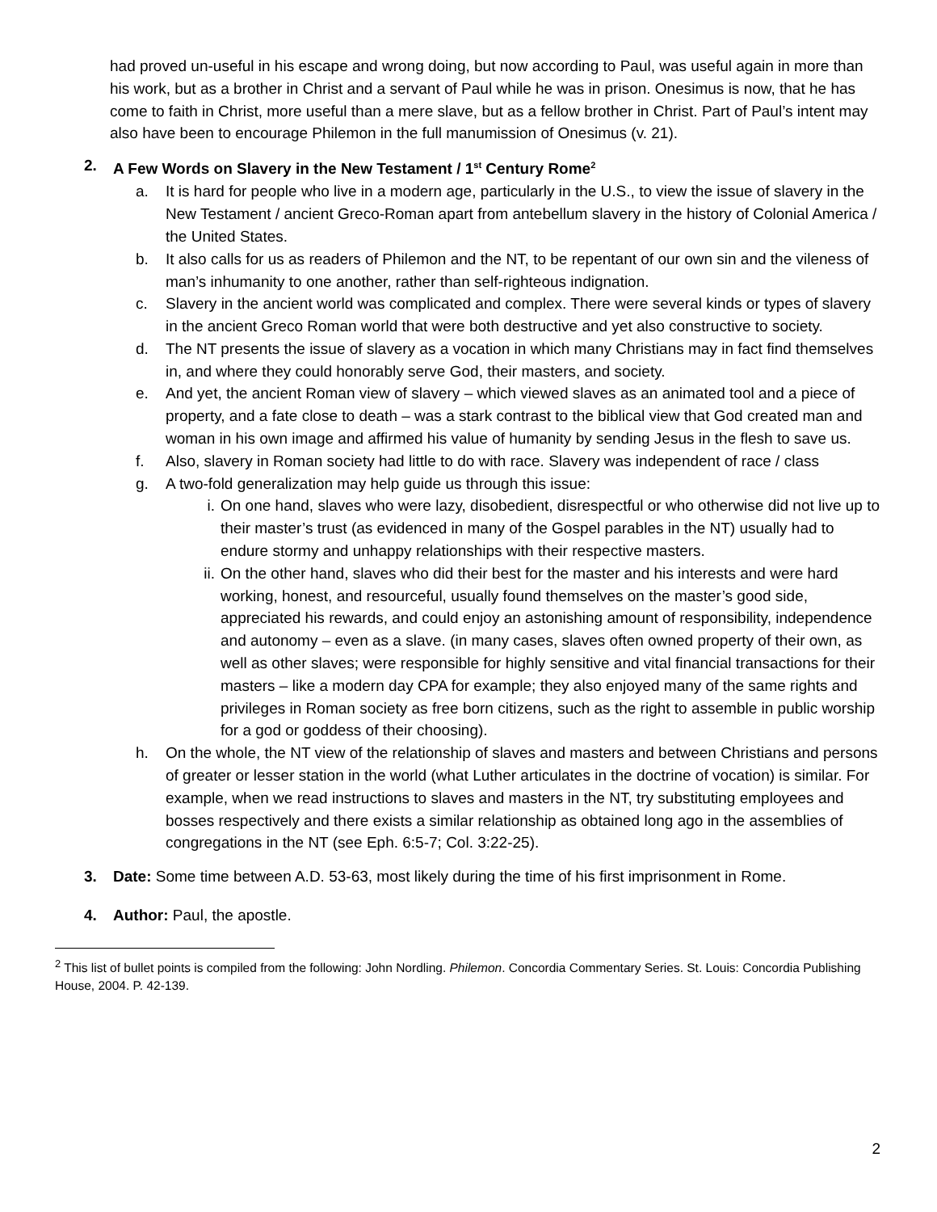had proved un-useful in his escape and wrong doing, but now according to Paul, was useful again in more than his work, but as a brother in Christ and a servant of Paul while he was in prison. Onesimus is now, that he has come to faith in Christ, more useful than a mere slave, but as a fellow brother in Christ. Part of Paul’s intent may also have been to encourage Philemon in the full manumission of Onesimus (v. 21).
2. A Few Words on Slavery in the New Testament / 1<sup>st</sup> Century Rome<sup>2</sup>
a. It is hard for people who live in a modern age, particularly in the U.S., to view the issue of slavery in the New Testament / ancient Greco-Roman apart from antebellum slavery in the history of Colonial America / the United States.
b. It also calls for us as readers of Philemon and the NT, to be repentant of our own sin and the vileness of man’s inhumanity to one another, rather than self-righteous indignation.
c. Slavery in the ancient world was complicated and complex. There were several kinds or types of slavery in the ancient Greco Roman world that were both destructive and yet also constructive to society.
d. The NT presents the issue of slavery as a vocation in which many Christians may in fact find themselves in, and where they could honorably serve God, their masters, and society.
e. And yet, the ancient Roman view of slavery – which viewed slaves as an animated tool and a piece of property, and a fate close to death – was a stark contrast to the biblical view that God created man and woman in his own image and affirmed his value of humanity by sending Jesus in the flesh to save us.
f. Also, slavery in Roman society had little to do with race. Slavery was independent of race / class
g. A two-fold generalization may help guide us through this issue:
i. On one hand, slaves who were lazy, disobedient, disrespectful or who otherwise did not live up to their master’s trust (as evidenced in many of the Gospel parables in the NT) usually had to endure stormy and unhappy relationships with their respective masters.
ii. On the other hand, slaves who did their best for the master and his interests and were hard working, honest, and resourceful, usually found themselves on the master’s good side, appreciated his rewards, and could enjoy an astonishing amount of responsibility, independence and autonomy – even as a slave. (in many cases, slaves often owned property of their own, as well as other slaves; were responsible for highly sensitive and vital financial transactions for their masters – like a modern day CPA for example; they also enjoyed many of the same rights and privileges in Roman society as free born citizens, such as the right to assemble in public worship for a god or goddess of their choosing).
h. On the whole, the NT view of the relationship of slaves and masters and between Christians and persons of greater or lesser station in the world (what Luther articulates in the doctrine of vocation) is similar. For example, when we read instructions to slaves and masters in the NT, try substituting employees and bosses respectively and there exists a similar relationship as obtained long ago in the assemblies of congregations in the NT (see Eph. 6:5-7; Col. 3:22-25).
3. Date: Some time between A.D. 53-63, most likely during the time of his first imprisonment in Rome.
4. Author: Paul, the apostle.
<sup>2</sup> This list of bullet points is compiled from the following: John Nordling. Philemon. Concordia Commentary Series. St. Louis: Concordia Publishing House, 2004. P. 42-139.
2